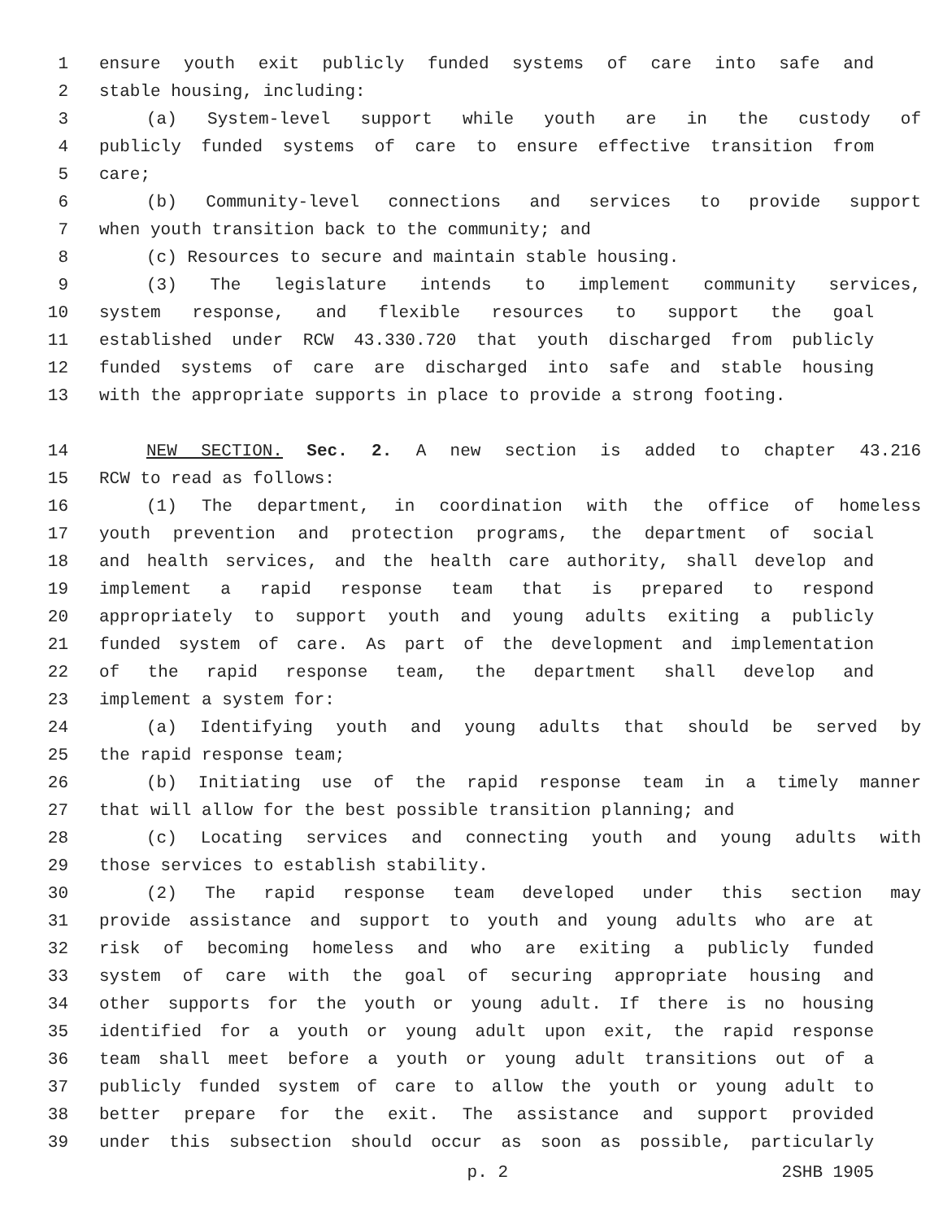1 ensure youth exit publicly funded systems of care into safe and
2 stable housing, including:
3 (a) System-level support while youth are in the custody of
4 publicly funded systems of care to ensure effective transition from
5 care;
6 (b) Community-level connections and services to provide support
7 when youth transition back to the community; and
8 (c) Resources to secure and maintain stable housing.
9 (3) The legislature intends to implement community services,
10 system response, and flexible resources to support the goal
11 established under RCW 43.330.720 that youth discharged from publicly
12 funded systems of care are discharged into safe and stable housing
13 with the appropriate supports in place to provide a strong footing.
14 NEW SECTION. Sec. 2. A new section is added to chapter 43.216
15 RCW to read as follows:
16 (1) The department, in coordination with the office of homeless
17 youth prevention and protection programs, the department of social
18 and health services, and the health care authority, shall develop and
19 implement a rapid response team that is prepared to respond
20 appropriately to support youth and young adults exiting a publicly
21 funded system of care. As part of the development and implementation
22 of the rapid response team, the department shall develop and
23 implement a system for:
24 (a) Identifying youth and young adults that should be served by
25 the rapid response team;
26 (b) Initiating use of the rapid response team in a timely manner
27 that will allow for the best possible transition planning; and
28 (c) Locating services and connecting youth and young adults with
29 those services to establish stability.
30 (2) The rapid response team developed under this section may
31 provide assistance and support to youth and young adults who are at
32 risk of becoming homeless and who are exiting a publicly funded
33 system of care with the goal of securing appropriate housing and
34 other supports for the youth or young adult. If there is no housing
35 identified for a youth or young adult upon exit, the rapid response
36 team shall meet before a youth or young adult transitions out of a
37 publicly funded system of care to allow the youth or young adult to
38 better prepare for the exit. The assistance and support provided
39 under this subsection should occur as soon as possible, particularly
p. 2 2SHB 1905